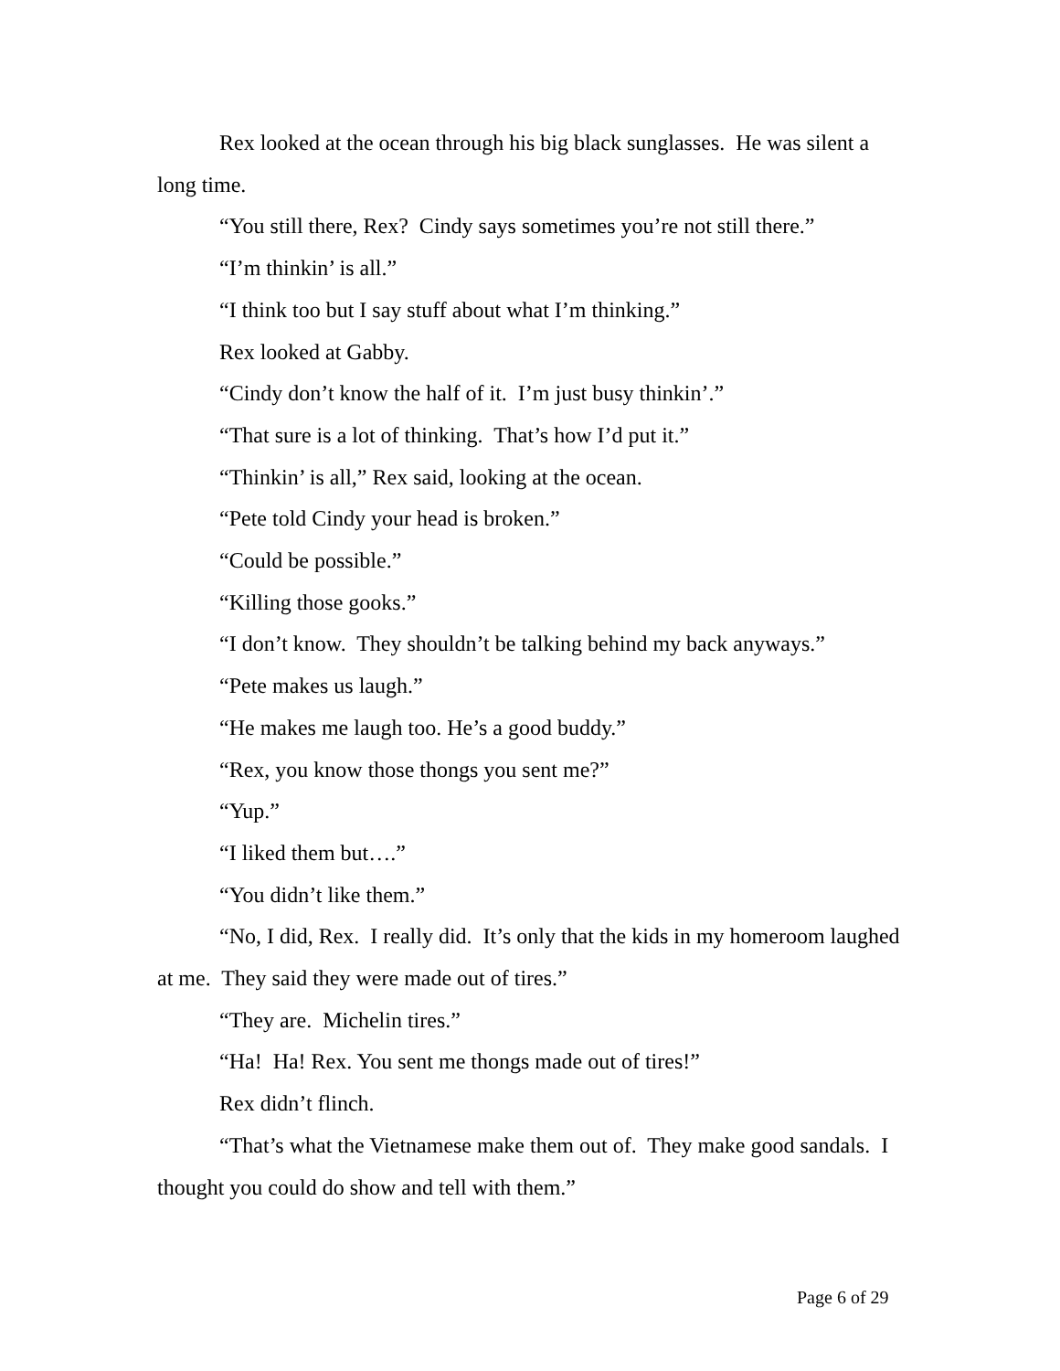Rex looked at the ocean through his big black sunglasses. He was silent a long time.
“You still there, Rex? Cindy says sometimes you’re not still there.”
“I’m thinkin’ is all.”
“I think too but I say stuff about what I’m thinking.”
Rex looked at Gabby.
“Cindy don’t know the half of it. I’m just busy thinkin’.”
“That sure is a lot of thinking. That’s how I’d put it.”
“Thinkin’ is all,” Rex said, looking at the ocean.
“Pete told Cindy your head is broken.”
“Could be possible.”
“Killing those gooks.”
“I don’t know. They shouldn’t be talking behind my back anyways.”
“Pete makes us laugh.”
“He makes me laugh too. He’s a good buddy.”
“Rex, you know those thongs you sent me?”
“Yup.”
“I liked them but….”
“You didn’t like them.”
“No, I did, Rex. I really did. It’s only that the kids in my homeroom laughed at me. They said they were made out of tires.”
“They are. Michelin tires.”
“Ha! Ha! Rex. You sent me thongs made out of tires!”
Rex didn’t flinch.
“That’s what the Vietnamese make them out of. They make good sandals. I thought you could do show and tell with them.”
Page 6 of 29